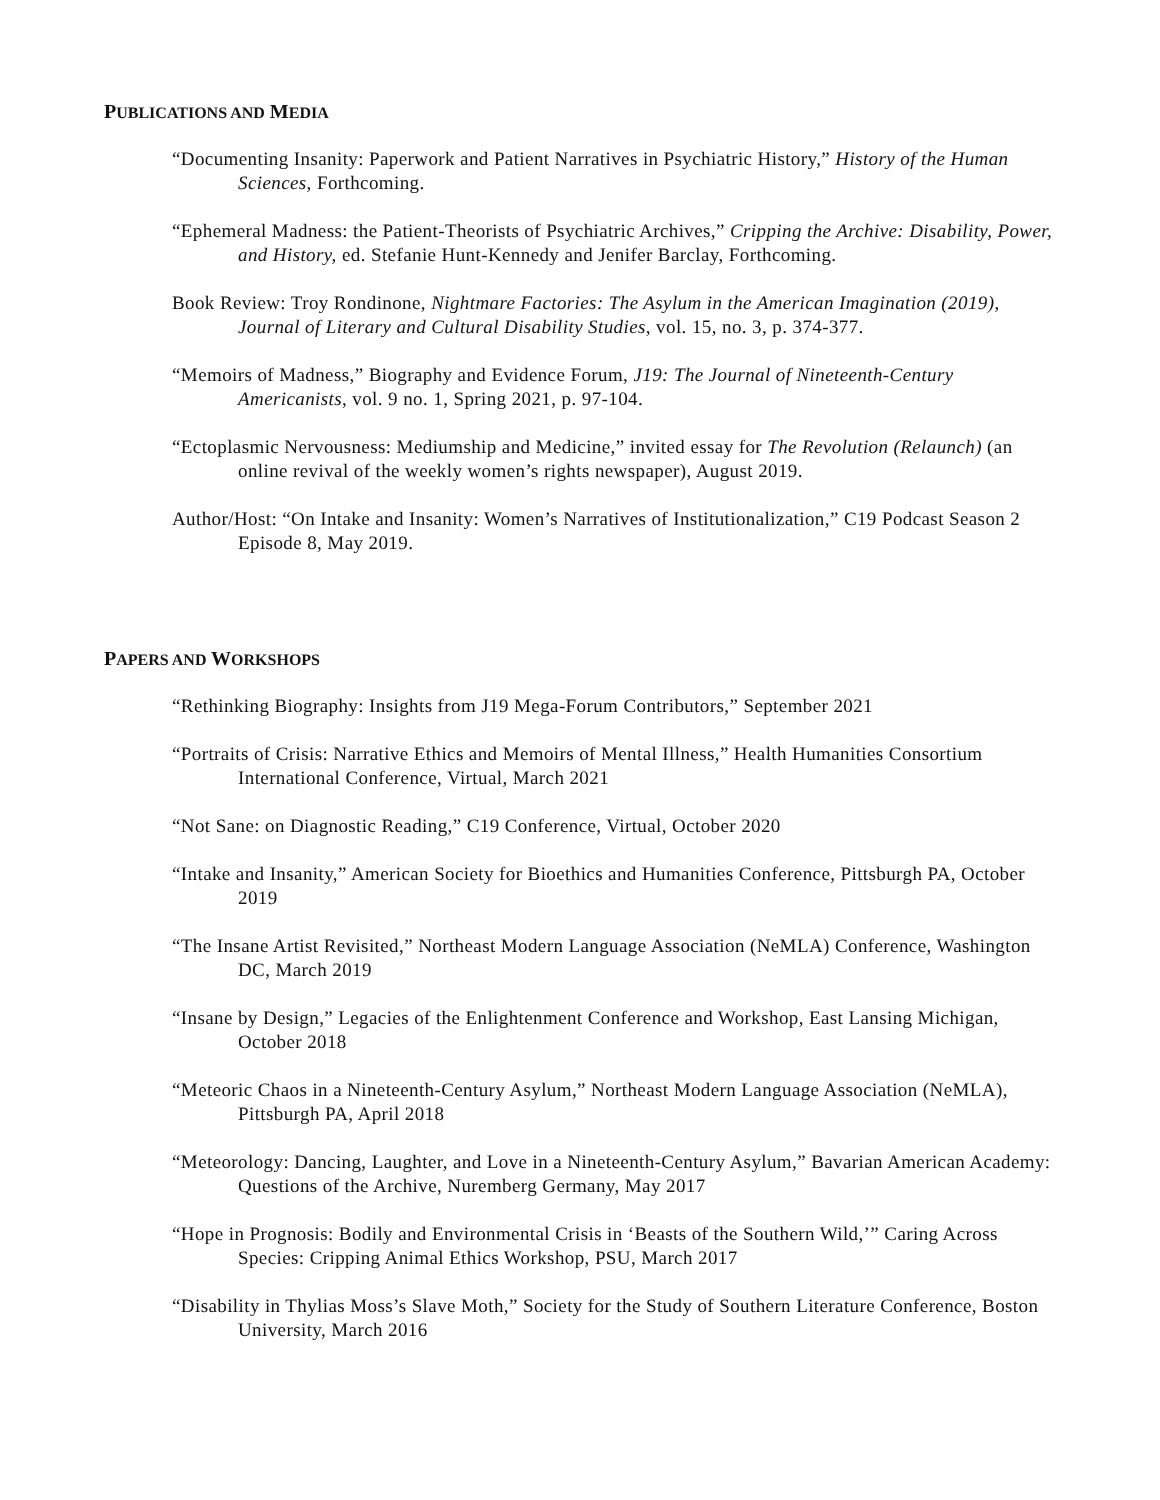PUBLICATIONS AND MEDIA
“Documenting Insanity: Paperwork and Patient Narratives in Psychiatric History,” History of the Human Sciences, Forthcoming.
“Ephemeral Madness: the Patient-Theorists of Psychiatric Archives,” Cripping the Archive: Disability, Power, and History, ed. Stefanie Hunt-Kennedy and Jenifer Barclay, Forthcoming.
Book Review: Troy Rondinone, Nightmare Factories: The Asylum in the American Imagination (2019), Journal of Literary and Cultural Disability Studies, vol. 15, no. 3, p. 374-377.
“Memoirs of Madness,” Biography and Evidence Forum, J19: The Journal of Nineteenth-Century Americanists, vol. 9 no. 1, Spring 2021, p. 97-104.
“Ectoplasmic Nervousness: Mediumship and Medicine,” invited essay for The Revolution (Relaunch) (an online revival of the weekly women’s rights newspaper), August 2019.
Author/Host: “On Intake and Insanity: Women’s Narratives of Institutionalization,” C19 Podcast Season 2 Episode 8, May 2019.
PAPERS AND WORKSHOPS
“Rethinking Biography: Insights from J19 Mega-Forum Contributors,” September 2021
“Portraits of Crisis: Narrative Ethics and Memoirs of Mental Illness,” Health Humanities Consortium International Conference, Virtual, March 2021
“Not Sane: on Diagnostic Reading,” C19 Conference, Virtual, October 2020
“Intake and Insanity,” American Society for Bioethics and Humanities Conference, Pittsburgh PA, October 2019
“The Insane Artist Revisited,” Northeast Modern Language Association (NeMLA) Conference, Washington DC, March 2019
“Insane by Design,” Legacies of the Enlightenment Conference and Workshop, East Lansing Michigan, October 2018
“Meteoric Chaos in a Nineteenth-Century Asylum,” Northeast Modern Language Association (NeMLA), Pittsburgh PA, April 2018
“Meteorology: Dancing, Laughter, and Love in a Nineteenth-Century Asylum,” Bavarian American Academy: Questions of the Archive, Nuremberg Germany, May 2017
“Hope in Prognosis: Bodily and Environmental Crisis in ‘Beasts of the Southern Wild,’” Caring Across Species: Cripping Animal Ethics Workshop, PSU, March 2017
“Disability in Thylias Moss’s Slave Moth,” Society for the Study of Southern Literature Conference, Boston University, March 2016